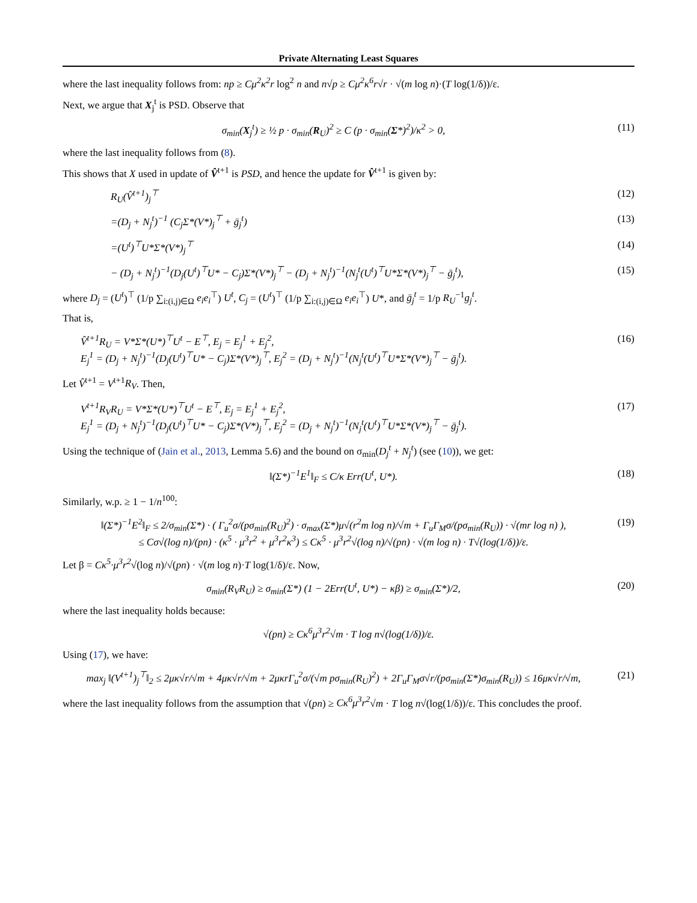Private Alternating Least Squares
where the last inequality follows from: np ≥ Cμ<sup>2</sup>κ<sup>2</sup>r log<sup>2</sup> n and n√p ≥ Cμ<sup>2</sup>κ<sup>6</sup>r√r · √(m log n)·(T log(1/δ))/ε.
Next, we argue that X<sub>j</sub><sup>t</sup> is PSD. Observe that
σ<sub>min</sub>(X<sub>j</sub><sup>t</sup>) ≥ ½ p · σ<sub>min</sub>(R<sub>U</sub>)<sup>2</sup> ≥ C (p · σ<sub>min</sub>(Σ*)<sup>2</sup>)/κ<sup>2</sup> > 0,
(11)
where the last inequality follows from (8).
This shows that X used in update of V̂<sup>t+1</sup> is PSD, and hence the update for V̂<sup>t+1</sup> is given by:
R<sub>U</sub>(V̂<sup>t+1</sup>)<sub>j</sub><sup>⊤</sup> (12)
=(D<sub>j</sub> + N<sub>j</sub><sup>t</sup>)<sup>−1</sup> (C<sub>j</sub>Σ*(V*)<sub>j</sub><sup>⊤</sup> + ḡ<sub>j</sub><sup>t</sup>)
(13)
=(U<sup>t</sup>)<sup>⊤</sup>U*Σ*(V*)<sub>j</sub><sup>⊤</sup> (14)
− (D<sub>j</sub> + N<sub>j</sub><sup>t</sup>)<sup>−1</sup>(D<sub>j</sub>(U<sup>t</sup>)<sup>⊤</sup>U* − C<sub>j</sub>)Σ*(V*)<sub>j</sub><sup>⊤</sup> − (D<sub>j</sub> + N<sub>j</sub><sup>t</sup>)<sup>−1</sup>(N<sub>j</sub><sup>t</sup>(U<sup>t</sup>)<sup>⊤</sup>U*Σ*(V*)<sub>j</sub><sup>⊤</sup> − ḡ<sub>j</sub><sup>t</sup>),
(15)
where D<sub>j</sub> = (U<sup>t</sup>)<sup>⊤</sup> (1/p ∑<sub>i:(i,j)∈Ω</sub> e<sub>i</sub>e<sub>i</sub><sup>⊤</sup>) U<sup>t</sup>, C<sub>j</sub> = (U<sup>t</sup>)<sup>⊤</sup> (1/p ∑<sub>i:(i,j)∈Ω</sub> e<sub>i</sub>e<sub>i</sub><sup>⊤</sup>) U*, and ḡ<sub>j</sub><sup>t</sup> = 1/p R<sub>U</sub><sup>−1</sup>g<sub>j</sub><sup>t</sup>.
That is,
V̂<sup>t+1</sup>R<sub>U</sub> = V*Σ*(U*)<sup>⊤</sup>U<sup>t</sup> − E<sup>⊤</sup>, E<sub>j</sub> = E<sub>j</sub><sup>1</sup> + E<sub>j</sub><sup>2</sup>,
E<sub>j</sub><sup>1</sup> = (D<sub>j</sub> + N<sub>j</sub><sup>t</sup>)<sup>−1</sup>(D<sub>j</sub>(U<sup>t</sup>)<sup>⊤</sup>U* − C<sub>j</sub>)Σ*(V*)<sub>j</sub><sup>⊤</sup>, E<sub>j</sub><sup>2</sup> = (D<sub>j</sub> + N<sub>j</sub><sup>t</sup>)<sup>−1</sup>(N<sub>j</sub><sup>t</sup>(U<sup>t</sup>)<sup>⊤</sup>U*Σ*(V*)<sub>j</sub><sup>⊤</sup> − ḡ<sub>j</sub><sup>t</sup>).
(16)
Let V̂<sup>t+1</sup> = V<sup>t+1</sup>R<sub>V</sub>. Then,
V<sup>t+1</sup>R<sub>V</sub>R<sub>U</sub> = V*Σ*(U*)<sup>⊤</sup>U<sup>t</sup> − E<sup>⊤</sup>, E<sub>j</sub> = E<sub>j</sub><sup>1</sup> + E<sub>j</sub><sup>2</sup>,
E<sub>j</sub><sup>1</sup> = (D<sub>j</sub> + N<sub>j</sub><sup>t</sup>)<sup>−1</sup>(D<sub>j</sub>(U<sup>t</sup>)<sup>⊤</sup>U* − C<sub>j</sub>)Σ*(V*)<sub>j</sub><sup>⊤</sup>, E<sub>j</sub><sup>2</sup> = (D<sub>j</sub> + N<sub>j</sub><sup>t</sup>)<sup>−1</sup>(N<sub>j</sub><sup>t</sup>(U<sup>t</sup>)<sup>⊤</sup>U*Σ*(V*)<sub>j</sub><sup>⊤</sup> − ḡ<sub>j</sub><sup>t</sup>).
(17)
Using the technique of (Jain et al., 2013, Lemma 5.6) and the bound on σ<sub>min</sub>(D<sub>j</sub><sup>t</sup> + N<sub>j</sub><sup>t</sup>) (see (10)), we get:
‖(Σ*)<sup>−1</sup>E<sup>1</sup>‖<sub>F</sub> ≤ C/κ Err(U<sup>t</sup>, U*). (18)
Similarly, w.p. ≥ 1 − 1/n<sup>100</sup>:
‖(Σ*)<sup>−1</sup>E<sup>2</sup>‖<sub>F</sub> ≤ 2/σ<sub>min</sub>(Σ*) · ( Γ<sub>u</sub><sup>2</sup>σ/(pσ<sub>min</sub>(R<sub>U</sub>)<sup>2</sup>) · σ<sub>max</sub>(Σ*)μ√(r<sup>2</sup>m log n)/√m + Γ<sub>u</sub>Γ<sub>M</sub>σ/(pσ<sub>min</sub>(R<sub>U</sub>)) · √(mr log n) ),
≤ Cσ√(log n)/(pn) · (κ<sup>5</sup> · μ<sup>3</sup>r<sup>2</sup> + μ<sup>3</sup>r<sup>2</sup>κ<sup>3</sup>) ≤ Cκ<sup>5</sup> · μ<sup>3</sup>r<sup>2</sup>√(log n)/√(pn) · √(m log n) · T√(log(1/δ))/ε.
(19)
Let β = Cκ<sup>5</sup>·μ<sup>3</sup>r<sup>2</sup>√(log n)/√(pn) · √(m log n)·T log(1/δ)/ε. Now,
σ<sub>min</sub>(R<sub>V</sub>R<sub>U</sub>) ≥ σ<sub>min</sub>(Σ*) (1 − 2Err(U<sup>t</sup>, U*) − κβ) ≥ σ<sub>min</sub>(Σ*)/2,
(20)
where the last inequality holds because:
√(pn) ≥ Cκ<sup>6</sup>μ<sup>3</sup>r<sup>2</sup>√m · T log n√(log(1/δ))/ε.
Using (17), we have:
max<sub>j</sub> ‖(V<sup>t+1</sup>)<sub>j</sub><sup>⊤</sup>‖<sub>2</sub> ≤ 2μκ√r/√m + 4μκ√r/√m + 2μκrΓ<sub>u</sub><sup>2</sup>σ/(√m pσ<sub>min</sub>(R<sub>U</sub>)<sup>2</sup>) + 2Γ<sub>u</sub>Γ<sub>M</sub>σ√r/(pσ<sub>min</sub>(Σ*)σ<sub>min</sub>(R<sub>U</sub>)) ≤ 16μκ√r/√m,
(21)
where the last inequality follows from the assumption that √(pn) ≥ Cκ<sup>6</sup>μ<sup>3</sup>r<sup>2</sup>√m · T log n√(log(1/δ))/ε. This concludes the proof.